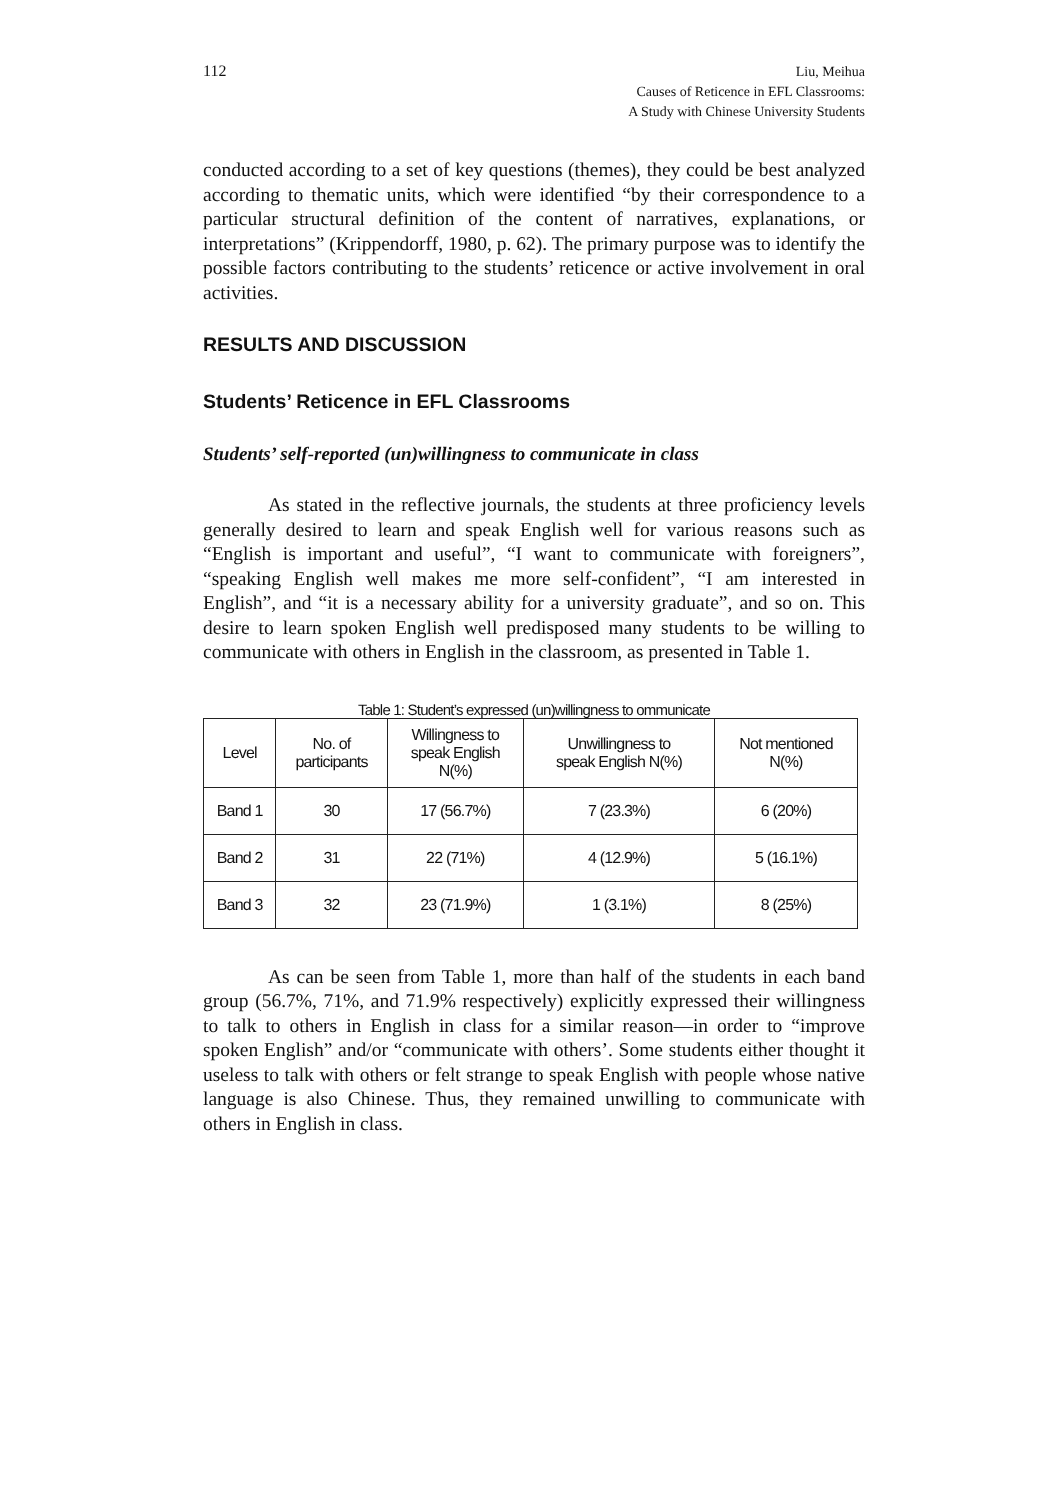112
Liu, Meihua
Causes of Reticence in EFL Classrooms:
A Study with Chinese University Students
conducted according to a set of key questions (themes), they could be best analyzed according to thematic units, which were identified “by their correspondence to a particular structural definition of the content of narratives, explanations, or interpretations” (Krippendorff, 1980, p. 62). The primary purpose was to identify the possible factors contributing to the students’ reticence or active involvement in oral activities.
RESULTS AND DISCUSSION
Students’ Reticence in EFL Classrooms
Students’ self-reported (un)willingness to communicate in class
As stated in the reflective journals, the students at three proficiency levels generally desired to learn and speak English well for various reasons such as “English is important and useful”, “I want to communicate with foreigners”, “speaking English well makes me more self-confident”, “I am interested in English”, and “it is a necessary ability for a university graduate”, and so on. This desire to learn spoken English well predisposed many students to be willing to communicate with others in English in the classroom, as presented in Table 1.
Table 1: Student’s expressed (un)willingness to ommunicate
| Level | No. of participants | Willingness to speak English N(%) | Unwillingness to speak English N(%) | Not mentioned N(%) |
| --- | --- | --- | --- | --- |
| Band 1 | 30 | 17 (56.7%) | 7 (23.3%) | 6 (20%) |
| Band 2 | 31 | 22 (71%) | 4 (12.9%) | 5 (16.1%) |
| Band 3 | 32 | 23 (71.9%) | 1 (3.1%) | 8 (25%) |
As can be seen from Table 1, more than half of the students in each band group (56.7%, 71%, and 71.9% respectively) explicitly expressed their willingness to talk to others in English in class for a similar reason—in order to “improve spoken English” and/or “communicate with others’. Some students either thought it useless to talk with others or felt strange to speak English with people whose native language is also Chinese. Thus, they remained unwilling to communicate with others in English in class.